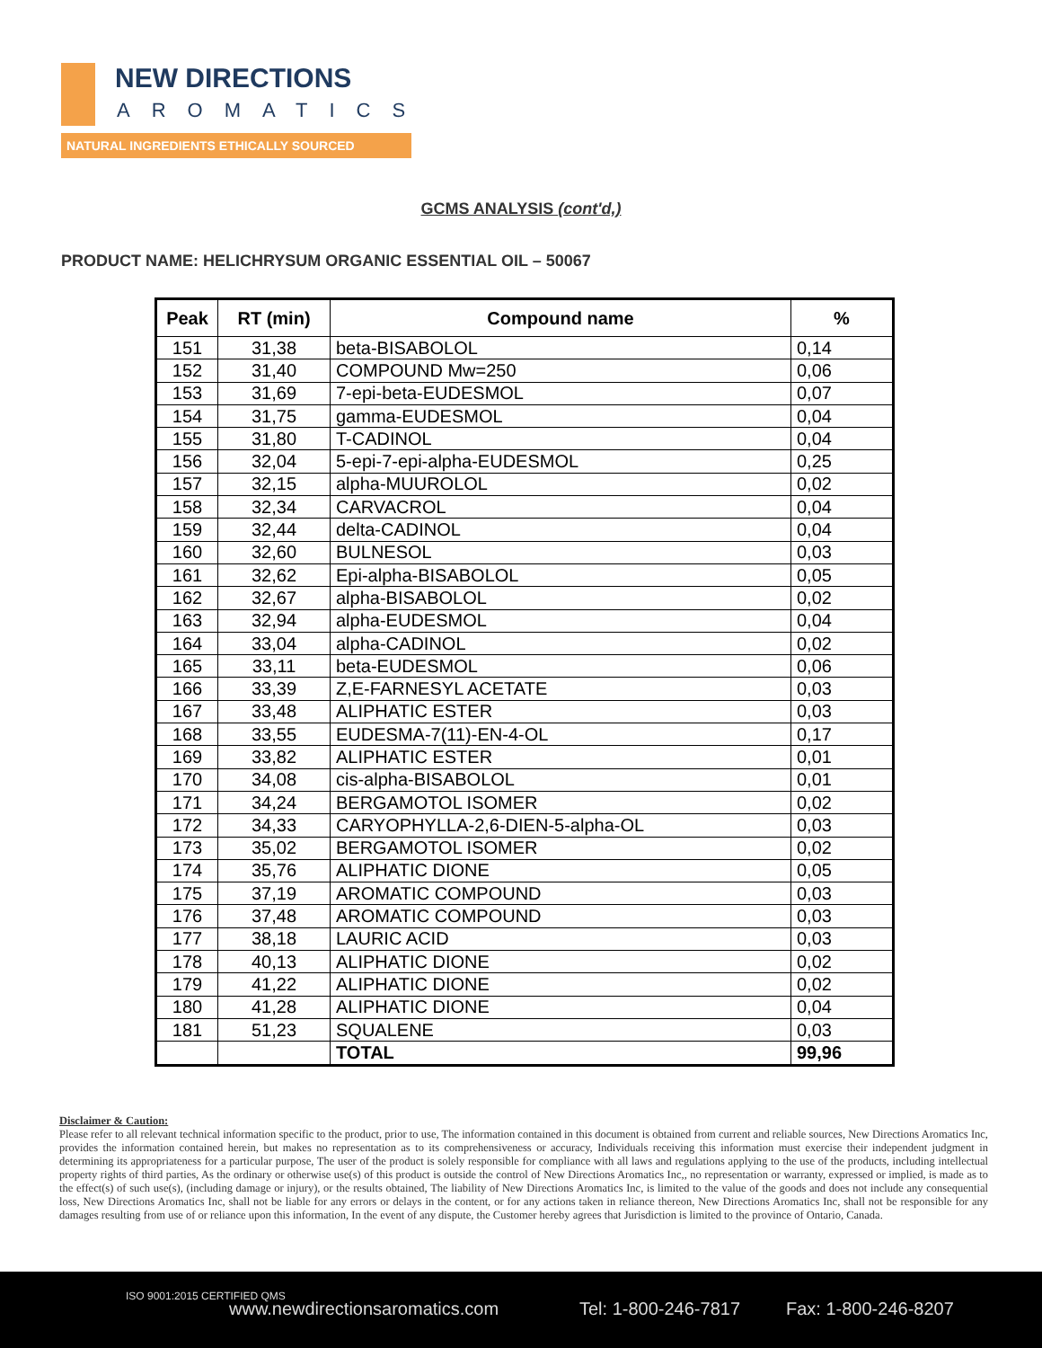NEW DIRECTIONS
AROMATICS
NATURAL INGREDIENTS ETHICALLY SOURCED
GCMS ANALYSIS (cont'd,)
PRODUCT NAME: HELICHRYSUM ORGANIC ESSENTIAL OIL – 50067
| Peak | RT (min) | Compound name | % |
| --- | --- | --- | --- |
| 151 | 31,38 | beta-BISABOLOL | 0,14 |
| 152 | 31,40 | COMPOUND Mw=250 | 0,06 |
| 153 | 31,69 | 7-epi-beta-EUDESMOL | 0,07 |
| 154 | 31,75 | gamma-EUDESMOL | 0,04 |
| 155 | 31,80 | T-CADINOL | 0,04 |
| 156 | 32,04 | 5-epi-7-epi-alpha-EUDESMOL | 0,25 |
| 157 | 32,15 | alpha-MUUROLOL | 0,02 |
| 158 | 32,34 | CARVACROL | 0,04 |
| 159 | 32,44 | delta-CADINOL | 0,04 |
| 160 | 32,60 | BULNESOL | 0,03 |
| 161 | 32,62 | Epi-alpha-BISABOLOL | 0,05 |
| 162 | 32,67 | alpha-BISABOLOL | 0,02 |
| 163 | 32,94 | alpha-EUDESMOL | 0,04 |
| 164 | 33,04 | alpha-CADINOL | 0,02 |
| 165 | 33,11 | beta-EUDESMOL | 0,06 |
| 166 | 33,39 | Z,E-FARNESYL ACETATE | 0,03 |
| 167 | 33,48 | ALIPHATIC ESTER | 0,03 |
| 168 | 33,55 | EUDESMA-7(11)-EN-4-OL | 0,17 |
| 169 | 33,82 | ALIPHATIC ESTER | 0,01 |
| 170 | 34,08 | cis-alpha-BISABOLOL | 0,01 |
| 171 | 34,24 | BERGAMOTOL ISOMER | 0,02 |
| 172 | 34,33 | CARYOPHYLLA-2,6-DIEN-5-alpha-OL | 0,03 |
| 173 | 35,02 | BERGAMOTOL ISOMER | 0,02 |
| 174 | 35,76 | ALIPHATIC DIONE | 0,05 |
| 175 | 37,19 | AROMATIC COMPOUND | 0,03 |
| 176 | 37,48 | AROMATIC COMPOUND | 0,03 |
| 177 | 38,18 | LAURIC ACID | 0,03 |
| 178 | 40,13 | ALIPHATIC DIONE | 0,02 |
| 179 | 41,22 | ALIPHATIC DIONE | 0,02 |
| 180 | 41,28 | ALIPHATIC DIONE | 0,04 |
| 181 | 51,23 | SQUALENE | 0,03 |
| | | TOTAL | 99,96 |
Disclaimer & Caution:
Please refer to all relevant technical information specific to the product, prior to use, The information contained in this document is obtained from current and reliable sources, New Directions Aromatics Inc, provides the information contained herein, but makes no representation as to its comprehensiveness or accuracy, Individuals receiving this information must exercise their independent judgment in determining its appropriateness for a particular purpose, The user of the product is solely responsible for compliance with all laws and regulations applying to the use of the products, including intellectual property rights of third parties, As the ordinary or otherwise use(s) of this product is outside the control of New Directions Aromatics Inc,, no representation or warranty, expressed or implied, is made as to the effect(s) of such use(s), (including damage or injury), or the results obtained, The liability of New Directions Aromatics Inc, is limited to the value of the goods and does not include any consequential loss, New Directions Aromatics Inc, shall not be liable for any errors or delays in the content, or for any actions taken in reliance thereon, New Directions Aromatics Inc, shall not be responsible for any damages resulting from use of or reliance upon this information, In the event of any dispute, the Customer hereby agrees that Jurisdiction is limited to the province of Ontario, Canada.
ISO 9001:2015 CERTIFIED QMS
www.newdirectionsaromatics.com Tel: 1-800-246-7817 Fax: 1-800-246-8207